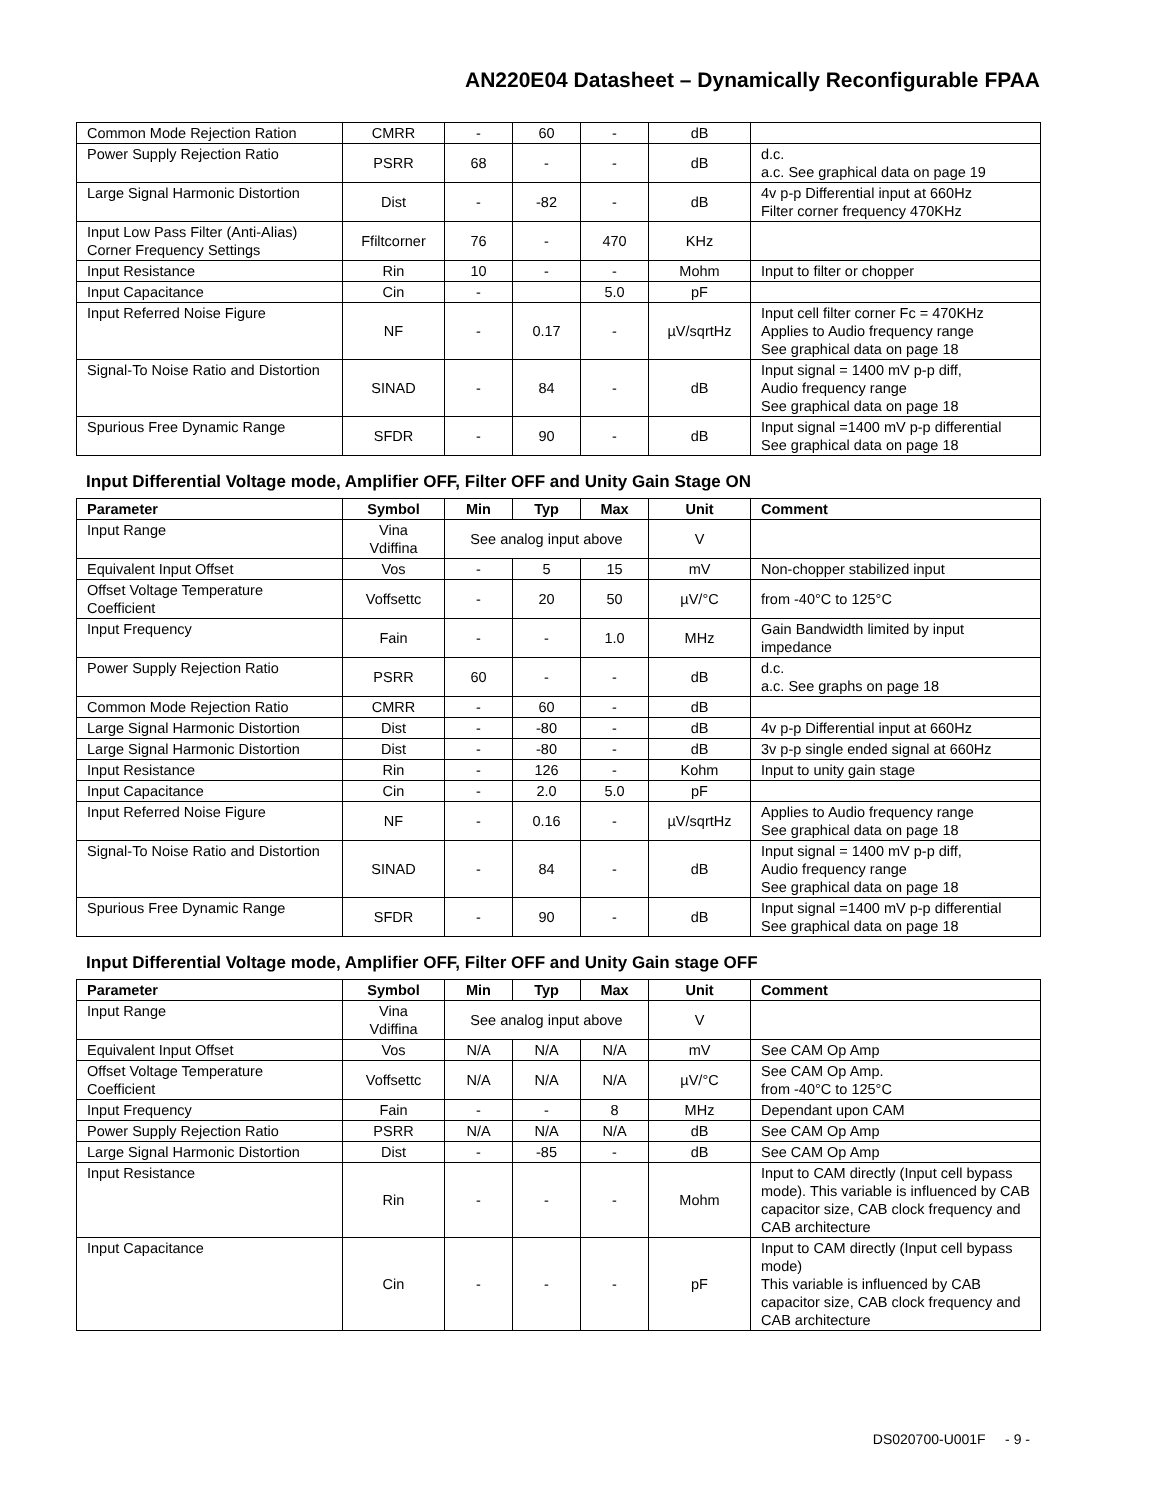AN220E04 Datasheet – Dynamically Reconfigurable FPAA
| Common Mode Rejection Ration | CMRR | - | 60 | - | dB | |
| Power Supply Rejection Ratio | PSRR | 68 | - | - | dB | d.c. a.c. See graphical data on page 19 |
| Large Signal Harmonic Distortion | Dist | - | -82 | - | dB | 4v p-p Differential input at 660Hz Filter corner frequency 470KHz |
| Input Low Pass Filter (Anti-Alias) Corner Frequency Settings | Ffiltcorner | 76 | - | 470 | KHz | |
| Input Resistance | Rin | 10 | - | - | Mohm | Input to filter or chopper |
| Input Capacitance | Cin | - | | 5.0 | pF | |
| Input Referred Noise Figure | NF | - | 0.17 | - | µV/sqrtHz | Input cell filter corner Fc = 470KHz Applies to Audio frequency range See graphical data on page 18 |
| Signal-To Noise Ratio and Distortion | SINAD | - | 84 | - | dB | Input signal = 1400 mV p-p diff, Audio frequency range See graphical data on page 18 |
| Spurious Free Dynamic Range | SFDR | - | 90 | - | dB | Input signal =1400 mV p-p differential See graphical data on page 18 |
Input Differential Voltage mode, Amplifier OFF, Filter OFF and Unity Gain Stage ON
| Parameter | Symbol | Min | Typ | Max | Unit | Comment |
| --- | --- | --- | --- | --- | --- | --- |
| Input Range | Vina Vdiffina | See analog input above | | | V | |
| Equivalent Input Offset | Vos | - | 5 | 15 | mV | Non-chopper stabilized input |
| Offset Voltage Temperature Coefficient | Voffsettc | - | 20 | 50 | µV/°C | from -40°C to 125°C |
| Input Frequency | Fain | - | - | 1.0 | MHz | Gain Bandwidth limited by input impedance |
| Power Supply Rejection Ratio | PSRR | 60 | - | - | dB | d.c. a.c. See graphs on page 18 |
| Common Mode Rejection Ratio | CMRR | - | 60 | - | dB | |
| Large Signal Harmonic Distortion | Dist | - | -80 | - | dB | 4v p-p Differential input at 660Hz |
| Large Signal Harmonic Distortion | Dist | - | -80 | - | dB | 3v p-p single ended signal at 660Hz |
| Input Resistance | Rin | - | 126 | - | Kohm | Input to unity gain stage |
| Input Capacitance | Cin | - | 2.0 | 5.0 | pF | |
| Input Referred Noise Figure | NF | - | 0.16 | - | µV/sqrtHz | Applies to Audio frequency range See graphical data on page 18 |
| Signal-To Noise Ratio and Distortion | SINAD | - | 84 | - | dB | Input signal = 1400 mV p-p diff, Audio frequency range See graphical data on page 18 |
| Spurious Free Dynamic Range | SFDR | - | 90 | - | dB | Input signal =1400 mV p-p differential See graphical data on page 18 |
Input Differential Voltage mode, Amplifier OFF, Filter OFF and Unity Gain stage OFF
| Parameter | Symbol | Min | Typ | Max | Unit | Comment |
| --- | --- | --- | --- | --- | --- | --- |
| Input Range | Vina Vdiffina | See analog input above | | | V | |
| Equivalent Input Offset | Vos | N/A | N/A | N/A | mV | See CAM Op Amp |
| Offset Voltage Temperature Coefficient | Voffsettc | N/A | N/A | N/A | µV/°C | See CAM Op Amp. from -40°C to 125°C |
| Input Frequency | Fain | - | - | 8 | MHz | Dependant upon CAM |
| Power Supply Rejection Ratio | PSRR | N/A | N/A | N/A | dB | See CAM Op Amp |
| Large Signal Harmonic Distortion | Dist | - | -85 | - | dB | See CAM Op Amp |
| Input Resistance | Rin | - | - | - | Mohm | Input to CAM directly (Input cell bypass mode). This variable is influenced by CAB capacitor size, CAB clock frequency and CAB architecture |
| Input Capacitance | Cin | - | - | - | pF | Input to CAM directly (Input cell bypass mode) This variable is influenced by CAB capacitor size, CAB clock frequency and CAB architecture |
DS020700-U001F - 9 -